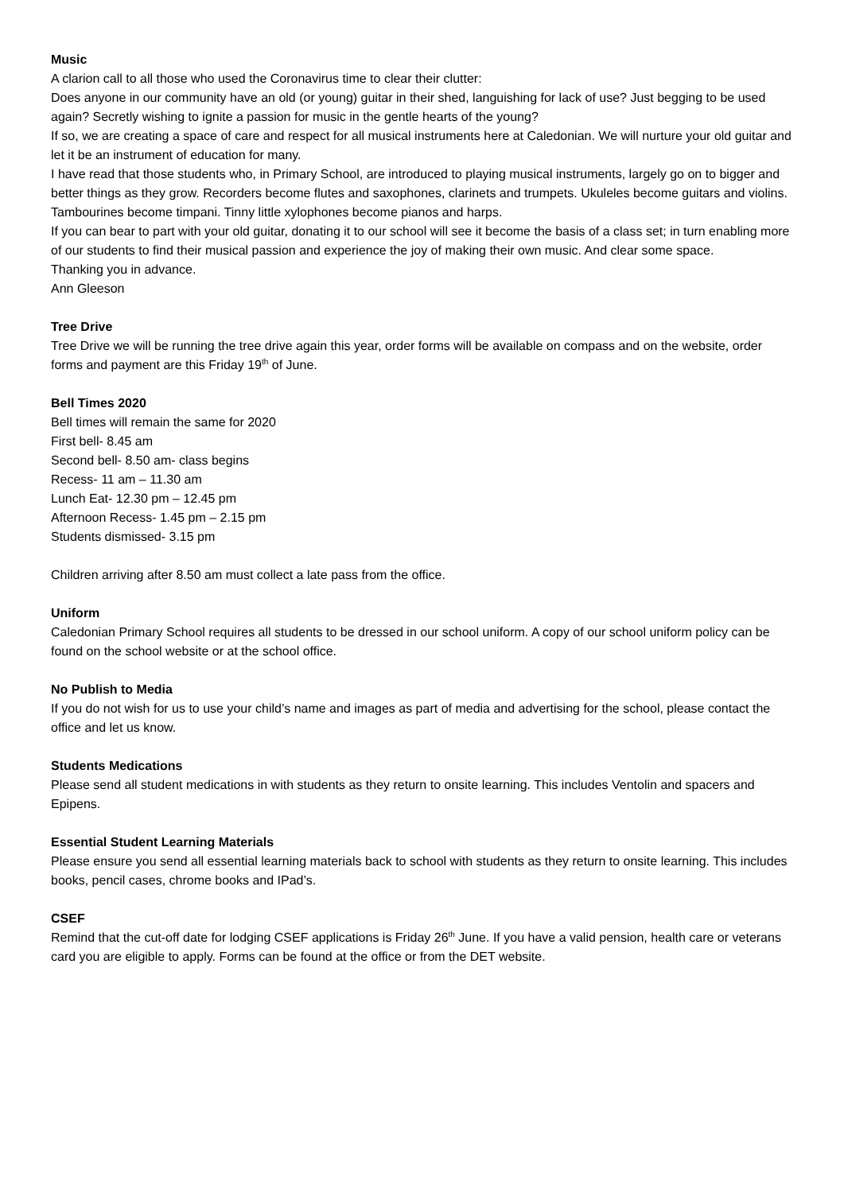Music
A clarion call to all those who used the Coronavirus time to clear their clutter:
Does anyone in our community have an old (or young) guitar in their shed, languishing for lack of use? Just begging to be used again? Secretly wishing to ignite a passion for music in the gentle hearts of the young?
If so, we are creating a space of care and respect for all musical instruments here at Caledonian. We will nurture your old guitar and let it be an instrument of education for many.
I have read that those students who, in Primary School, are introduced to playing musical instruments, largely go on to bigger and better things as they grow. Recorders become flutes and saxophones, clarinets and trumpets. Ukuleles become guitars and violins. Tambourines become timpani. Tinny little xylophones become pianos and harps.
If you can bear to part with your old guitar, donating it to our school will see it become the basis of a class set; in turn enabling more of our students to find their musical passion and experience the joy of making their own music. And clear some space.
Thanking you in advance.
Ann Gleeson
Tree Drive
Tree Drive we will be running the tree drive again this year, order forms will be available on compass and on the website, order forms and payment are this Friday 19<sup>th</sup> of June.
Bell Times 2020
Bell times will remain the same for 2020
First bell- 8.45 am
Second bell- 8.50 am- class begins
Recess- 11 am – 11.30 am
Lunch Eat- 12.30 pm – 12.45 pm
Afternoon Recess- 1.45 pm – 2.15 pm
Students dismissed- 3.15 pm
Children arriving after 8.50 am must collect a late pass from the office.
Uniform
Caledonian Primary School requires all students to be dressed in our school uniform. A copy of our school uniform policy can be found on the school website or at the school office.
No Publish to Media
If you do not wish for us to use your child’s name and images as part of media and advertising for the school, please contact the office and let us know.
Students Medications
Please send all student medications in with students as they return to onsite learning. This includes Ventolin and spacers and Epipens.
Essential Student Learning Materials
Please ensure you send all essential learning materials back to school with students as they return to onsite learning. This includes books, pencil cases, chrome books and IPad’s.
CSEF
Remind that the cut-off date for lodging CSEF applications is Friday 26<sup>th</sup> June. If you have a valid pension, health care or veterans card you are eligible to apply. Forms can be found at the office or from the DET website.